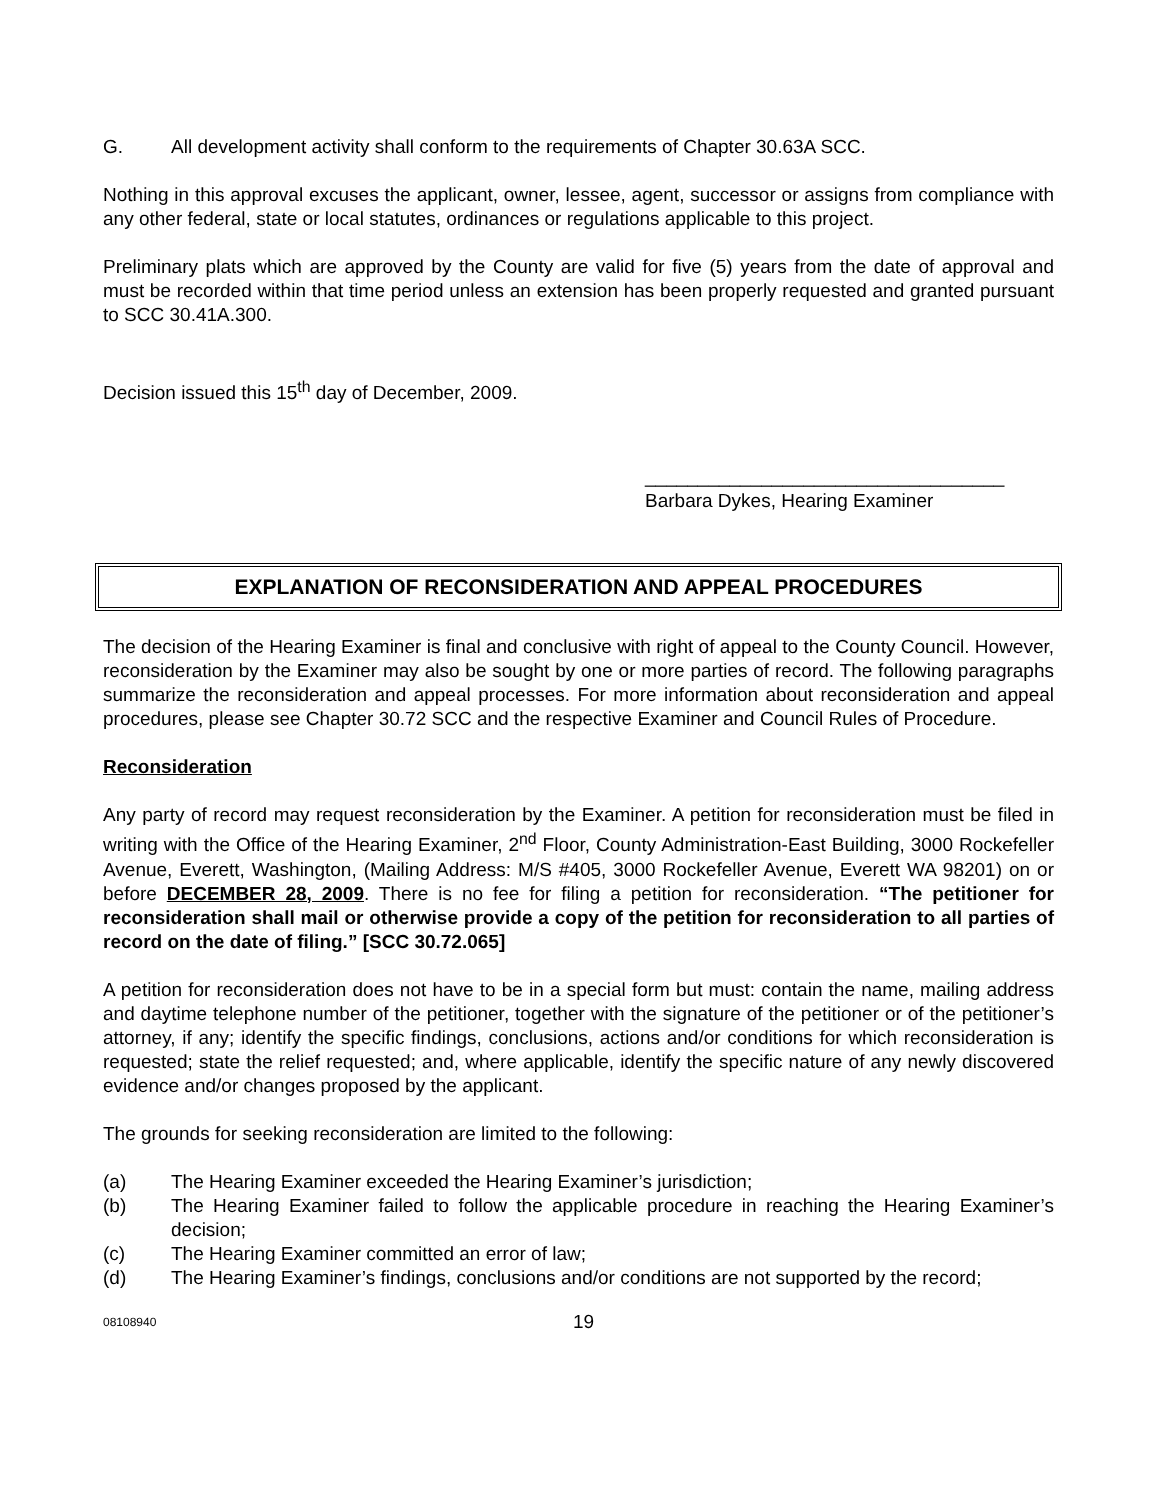G. All development activity shall conform to the requirements of Chapter 30.63A SCC.
Nothing in this approval excuses the applicant, owner, lessee, agent, successor or assigns from compliance with any other federal, state or local statutes, ordinances or regulations applicable to this project.
Preliminary plats which are approved by the County are valid for five (5) years from the date of approval and must be recorded within that time period unless an extension has been properly requested and granted pursuant to SCC 30.41A.300.
Decision issued this 15<sup>th</sup> day of December, 2009.
__________________________________
Barbara Dykes, Hearing Examiner
EXPLANATION OF RECONSIDERATION AND APPEAL PROCEDURES
The decision of the Hearing Examiner is final and conclusive with right of appeal to the County Council. However, reconsideration by the Examiner may also be sought by one or more parties of record. The following paragraphs summarize the reconsideration and appeal processes. For more information about reconsideration and appeal procedures, please see Chapter 30.72 SCC and the respective Examiner and Council Rules of Procedure.
Reconsideration
Any party of record may request reconsideration by the Examiner. A petition for reconsideration must be filed in writing with the Office of the Hearing Examiner, 2<sup>nd</sup> Floor, County Administration-East Building, 3000 Rockefeller Avenue, Everett, Washington, (Mailing Address: M/S #405, 3000 Rockefeller Avenue, Everett WA 98201) on or before DECEMBER 28, 2009. There is no fee for filing a petition for reconsideration. “The petitioner for reconsideration shall mail or otherwise provide a copy of the petition for reconsideration to all parties of record on the date of filing.” [SCC 30.72.065]
A petition for reconsideration does not have to be in a special form but must: contain the name, mailing address and daytime telephone number of the petitioner, together with the signature of the petitioner or of the petitioner’s attorney, if any; identify the specific findings, conclusions, actions and/or conditions for which reconsideration is requested; state the relief requested; and, where applicable, identify the specific nature of any newly discovered evidence and/or changes proposed by the applicant.
The grounds for seeking reconsideration are limited to the following:
(a) The Hearing Examiner exceeded the Hearing Examiner’s jurisdiction;
(b) The Hearing Examiner failed to follow the applicable procedure in reaching the Hearing Examiner’s decision;
(c) The Hearing Examiner committed an error of law;
(d) The Hearing Examiner’s findings, conclusions and/or conditions are not supported by the record;
08108940 19